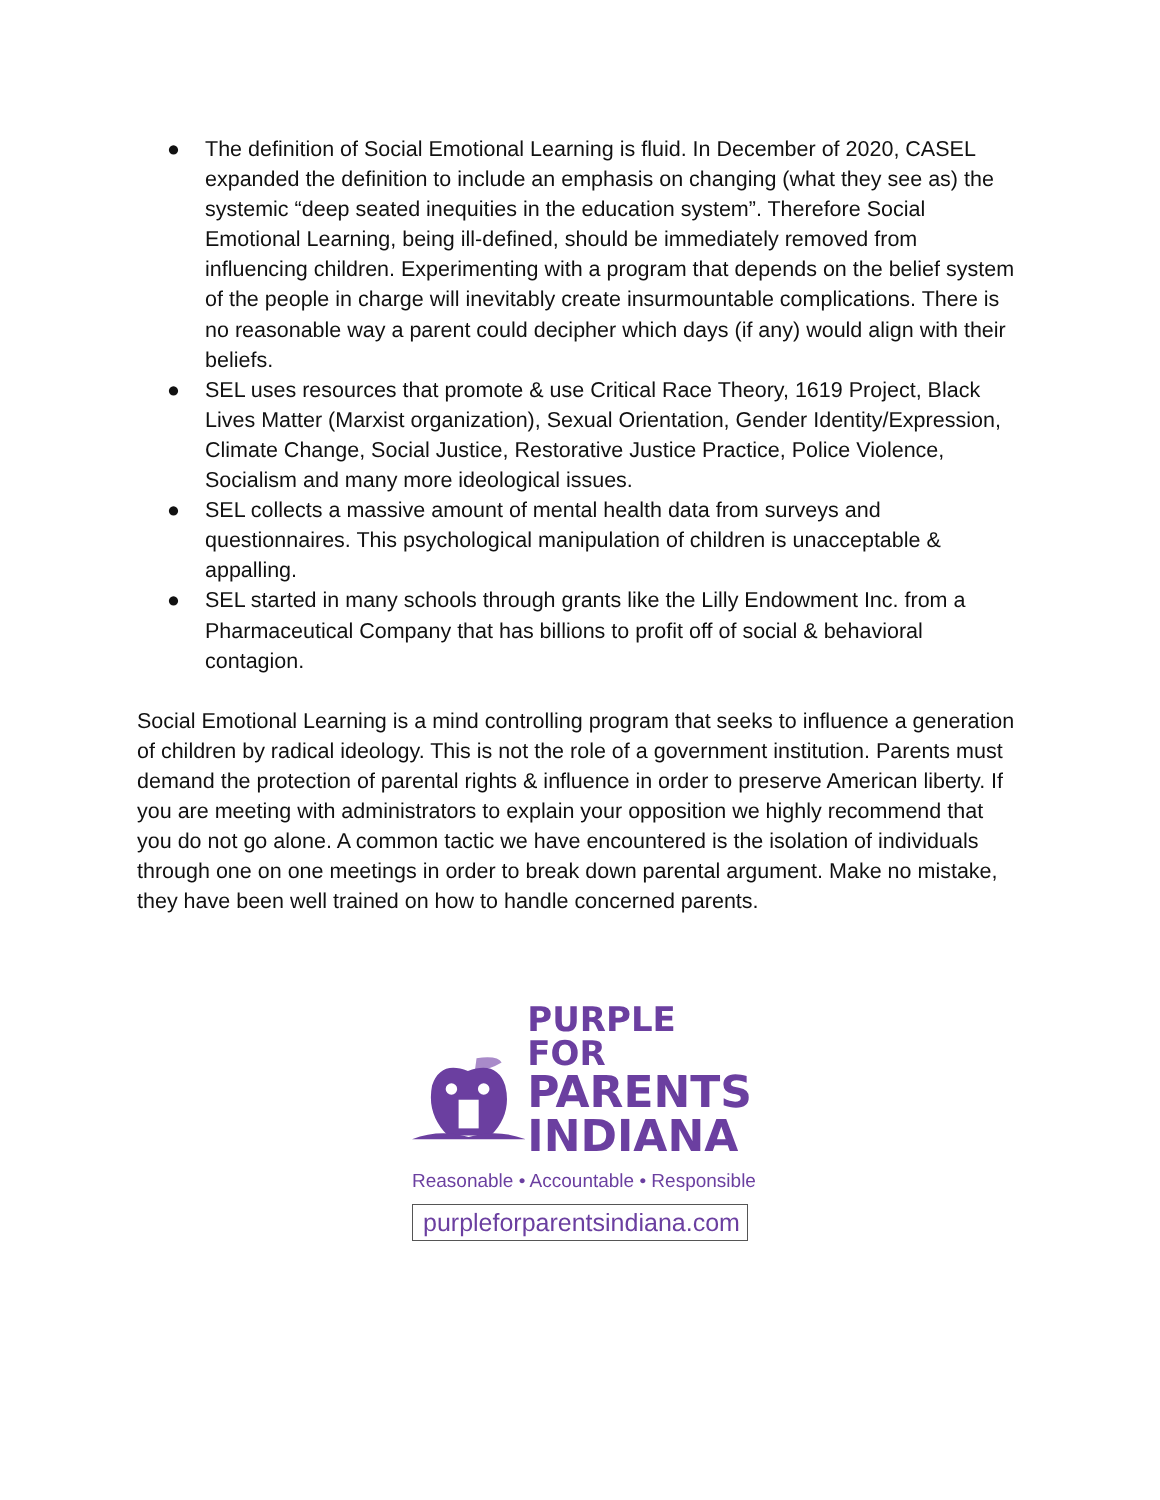● The definition of Social Emotional Learning is fluid. In December of 2020, CASEL expanded the definition to include an emphasis on changing (what they see as) the systemic “deep seated inequities in the education system”. Therefore Social Emotional Learning, being ill-defined, should be immediately removed from influencing children. Experimenting with a program that depends on the belief system of the people in charge will inevitably create insurmountable complications. There is no reasonable way a parent could decipher which days (if any) would align with their beliefs.
● SEL uses resources that promote & use Critical Race Theory, 1619 Project, Black Lives Matter (Marxist organization), Sexual Orientation, Gender Identity/Expression, Climate Change, Social Justice, Restorative Justice Practice, Police Violence, Socialism and many more ideological issues.
● SEL collects a massive amount of mental health data from surveys and questionnaires. This psychological manipulation of children is unacceptable & appalling.
● SEL started in many schools through grants like the Lilly Endowment Inc. from a Pharmaceutical Company that has billions to profit off of social & behavioral contagion.
Social Emotional Learning is a mind controlling program that seeks to influence a generation of children by radical ideology. This is not the role of a government institution. Parents must demand the protection of parental rights & influence in order to preserve American liberty. If you are meeting with administrators to explain your opposition we highly recommend that you do not go alone. A common tactic we have encountered is the isolation of individuals through one on one meetings in order to break down parental argument. Make no mistake, they have been well trained on how to handle concerned parents.
PURPLE FOR
PARENTS
INDIANA
Reasonable • Accountable • Responsible
purpleforparentsindiana.com